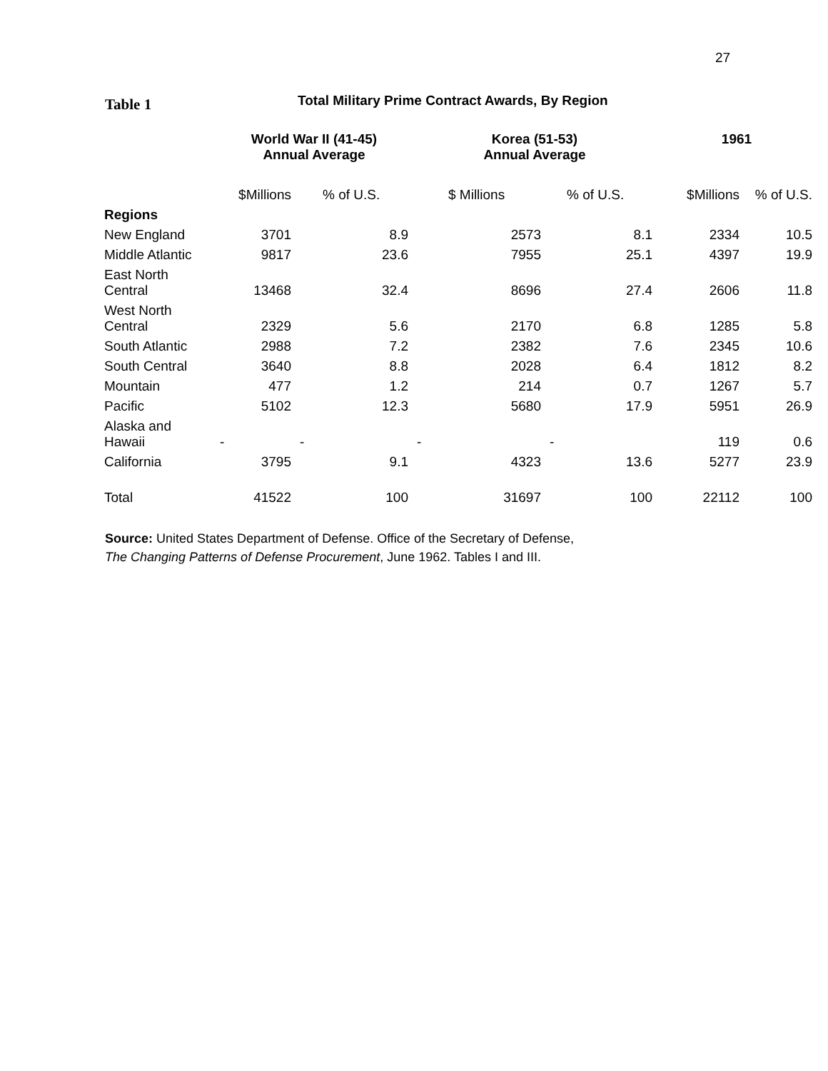27
Table 1
Total Military Prime Contract Awards, By Region
| | World War II (41-45) Annual Average | | Korea (51-53) Annual Average | | 1961 | |
| --- | --- | --- | --- | --- | --- | --- |
| | $Millions | % of U.S. | $ Millions | % of U.S. | $Millions | % of U.S. |
| Regions | | | | | | |
| New England | 3701 | 8.9 | 2573 | 8.1 | 2334 | 10.5 |
| Middle Atlantic | 9817 | 23.6 | 7955 | 25.1 | 4397 | 19.9 |
| East North Central | 13468 | 32.4 | 8696 | 27.4 | 2606 | 11.8 |
| West North Central | 2329 | 5.6 | 2170 | 6.8 | 1285 | 5.8 |
| South Atlantic | 2988 | 7.2 | 2382 | 7.6 | 2345 | 10.6 |
| South Central | 3640 | 8.8 | 2028 | 6.4 | 1812 | 8.2 |
| Mountain | 477 | 1.2 | 214 | 0.7 | 1267 | 5.7 |
| Pacific | 5102 | 12.3 | 5680 | 17.9 | 5951 | 26.9 |
| Alaska and Hawaii | - | - | - | - | 119 | 0.6 |
| California | 3795 | 9.1 | 4323 | 13.6 | 5277 | 23.9 |
| Total | 41522 | 100 | 31697 | 100 | 22112 | 100 |
Source: United States Department of Defense. Office of the Secretary of Defense,
The Changing Patterns of Defense Procurement, June 1962. Tables I and III.